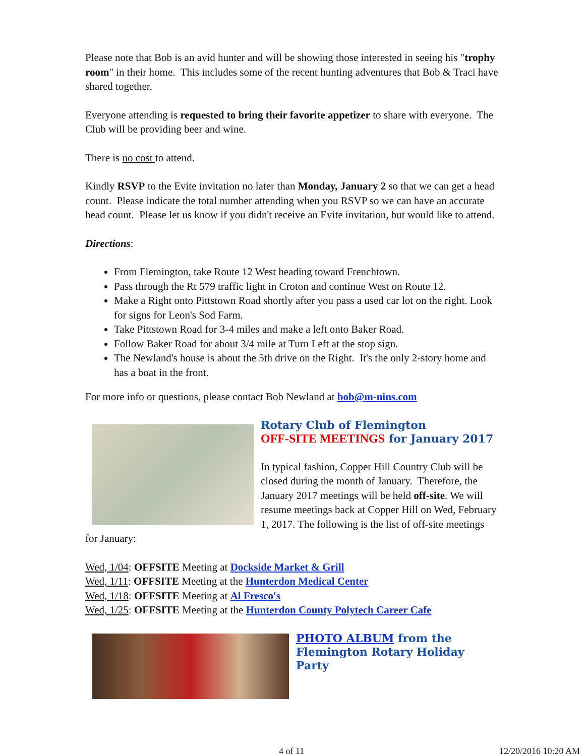Please note that Bob is an avid hunter and will be showing those interested in seeing his "trophy room" in their home. This includes some of the recent hunting adventures that Bob & Traci have shared together.
Everyone attending is requested to bring their favorite appetizer to share with everyone. The Club will be providing beer and wine.
There is no cost to attend.
Kindly RSVP to the Evite invitation no later than Monday, January 2 so that we can get a head count. Please indicate the total number attending when you RSVP so we can have an accurate head count. Please let us know if you didn't receive an Evite invitation, but would like to attend.
Directions:
From Flemington, take Route 12 West heading toward Frenchtown.
Pass through the Rt 579 traffic light in Croton and continue West on Route 12.
Make a Right onto Pittstown Road shortly after you pass a used car lot on the right. Look for signs for Leon's Sod Farm.
Take Pittstown Road for 3-4 miles and make a left onto Baker Road.
Follow Baker Road for about 3/4 mile at Turn Left at the stop sign.
The Newland's house is about the 5th drive on the Right. It's the only 2-story home and has a boat in the front.
For more info or questions, please contact Bob Newland at bob@m-nins.com
Rotary Club of Flemington
OFF-SITE MEETINGS for January 2017
In typical fashion, Copper Hill Country Club will be closed during the month of January. Therefore, the January 2017 meetings will be held off-site. We will resume meetings back at Copper Hill on Wed, February 1, 2017. The following is the list of off-site meetings for January:
Wed, 1/04: OFFSITE Meeting at Dockside Market & Grill
Wed, 1/11: OFFSITE Meeting at the Hunterdon Medical Center
Wed, 1/18: OFFSITE Meeting at Al Fresco's
Wed, 1/25: OFFSITE Meeting at the Hunterdon County Polytech Career Cafe
PHOTO ALBUM from the Flemington Rotary Holiday Party
4 of 11 12/20/2016 10:20 AM